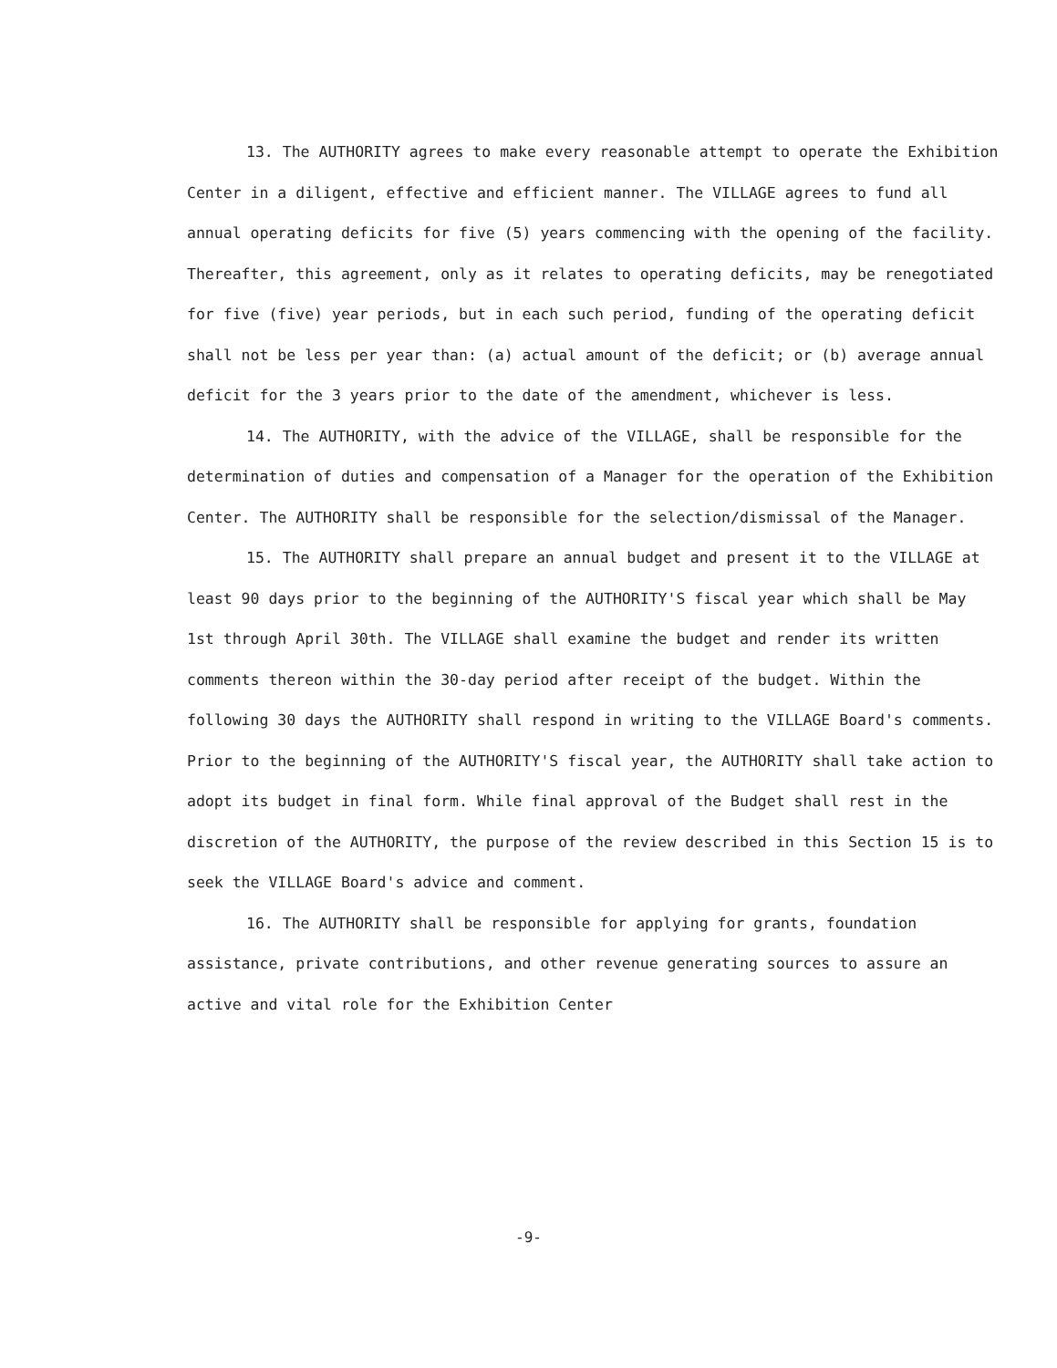13. The AUTHORITY agrees to make every reasonable attempt to operate the Exhibition Center in a diligent, effective and efficient manner. The VILLAGE agrees to fund all annual operating deficits for five (5) years commencing with the opening of the facility. Thereafter, this agreement, only as it relates to operating deficits, may be renegotiated for five (five) year periods, but in each such period, funding of the operating deficit shall not be less per year than: (a) actual amount of the deficit; or (b) average annual deficit for the 3 years prior to the date of the amendment, whichever is less.
14. The AUTHORITY, with the advice of the VILLAGE, shall be responsible for the determination of duties and compensation of a Manager for the operation of the Exhibition Center. The AUTHORITY shall be responsible for the selection/dismissal of the Manager.
15. The AUTHORITY shall prepare an annual budget and present it to the VILLAGE at least 90 days prior to the beginning of the AUTHORITY'S fiscal year which shall be May 1st through April 30th. The VILLAGE shall examine the budget and render its written comments thereon within the 30-day period after receipt of the budget. Within the following 30 days the AUTHORITY shall respond in writing to the VILLAGE Board's comments. Prior to the beginning of the AUTHORITY'S fiscal year, the AUTHORITY shall take action to adopt its budget in final form. While final approval of the Budget shall rest in the discretion of the AUTHORITY, the purpose of the review described in this Section 15 is to seek the VILLAGE Board's advice and comment.
16. The AUTHORITY shall be responsible for applying for grants, foundation assistance, private contributions, and other revenue generating sources to assure an active and vital role for the Exhibition Center
-9-